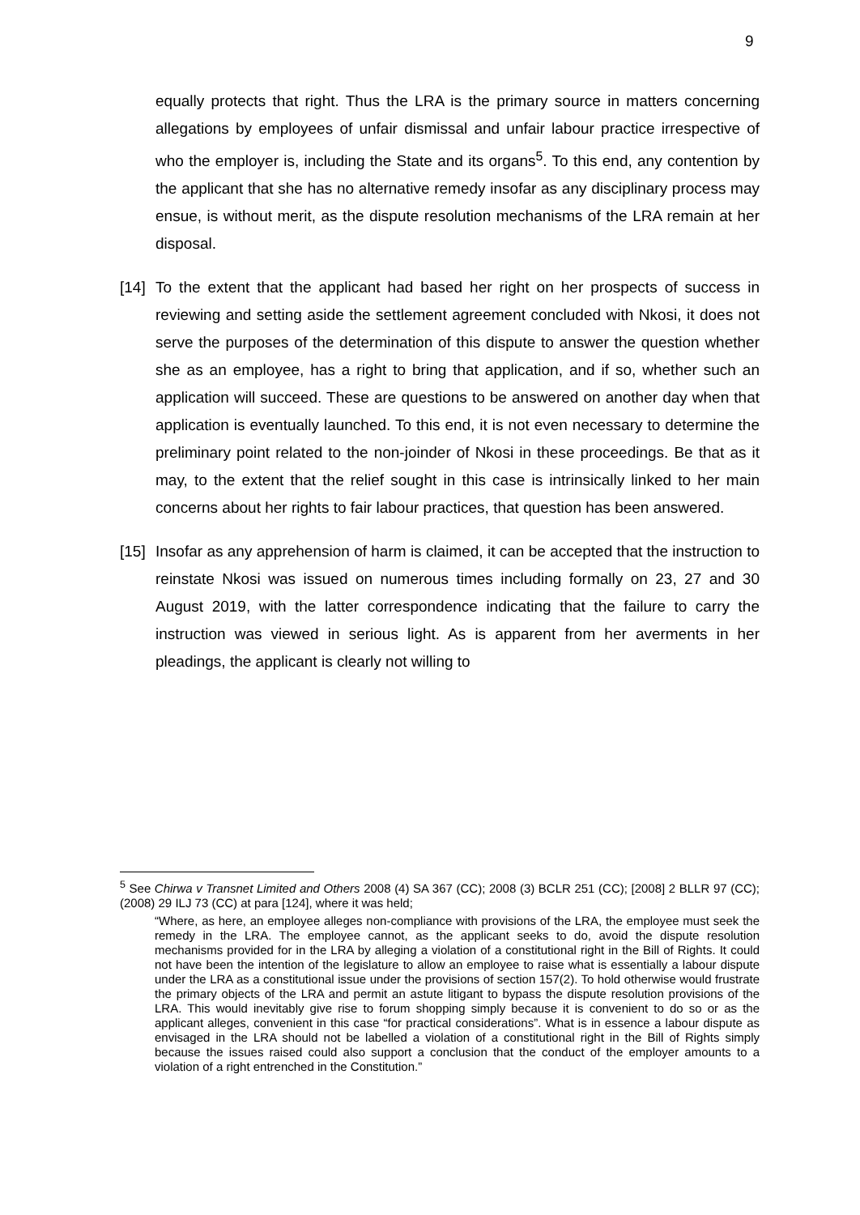9
equally protects that right. Thus the LRA is the primary source in matters concerning allegations by employees of unfair dismissal and unfair labour practice irrespective of who the employer is, including the State and its organs<sup>5</sup>. To this end, any contention by the applicant that she has no alternative remedy insofar as any disciplinary process may ensue, is without merit, as the dispute resolution mechanisms of the LRA remain at her disposal.
[14] To the extent that the applicant had based her right on her prospects of success in reviewing and setting aside the settlement agreement concluded with Nkosi, it does not serve the purposes of the determination of this dispute to answer the question whether she as an employee, has a right to bring that application, and if so, whether such an application will succeed. These are questions to be answered on another day when that application is eventually launched. To this end, it is not even necessary to determine the preliminary point related to the non-joinder of Nkosi in these proceedings. Be that as it may, to the extent that the relief sought in this case is intrinsically linked to her main concerns about her rights to fair labour practices, that question has been answered.
[15] Insofar as any apprehension of harm is claimed, it can be accepted that the instruction to reinstate Nkosi was issued on numerous times including formally on 23, 27 and 30 August 2019, with the latter correspondence indicating that the failure to carry the instruction was viewed in serious light. As is apparent from her averments in her pleadings, the applicant is clearly not willing to
<sup>5</sup> See Chirwa v Transnet Limited and Others 2008 (4) SA 367 (CC); 2008 (3) BCLR 251 (CC); [2008] 2 BLLR 97 (CC); (2008) 29 ILJ 73 (CC) at para [124], where it was held;
“Where, as here, an employee alleges non-compliance with provisions of the LRA, the employee must seek the remedy in the LRA. The employee cannot, as the applicant seeks to do, avoid the dispute resolution mechanisms provided for in the LRA by alleging a violation of a constitutional right in the Bill of Rights. It could not have been the intention of the legislature to allow an employee to raise what is essentially a labour dispute under the LRA as a constitutional issue under the provisions of section 157(2). To hold otherwise would frustrate the primary objects of the LRA and permit an astute litigant to bypass the dispute resolution provisions of the LRA. This would inevitably give rise to forum shopping simply because it is convenient to do so or as the applicant alleges, convenient in this case “for practical considerations”. What is in essence a labour dispute as envisaged in the LRA should not be labelled a violation of a constitutional right in the Bill of Rights simply because the issues raised could also support a conclusion that the conduct of the employer amounts to a violation of a right entrenched in the Constitution.”